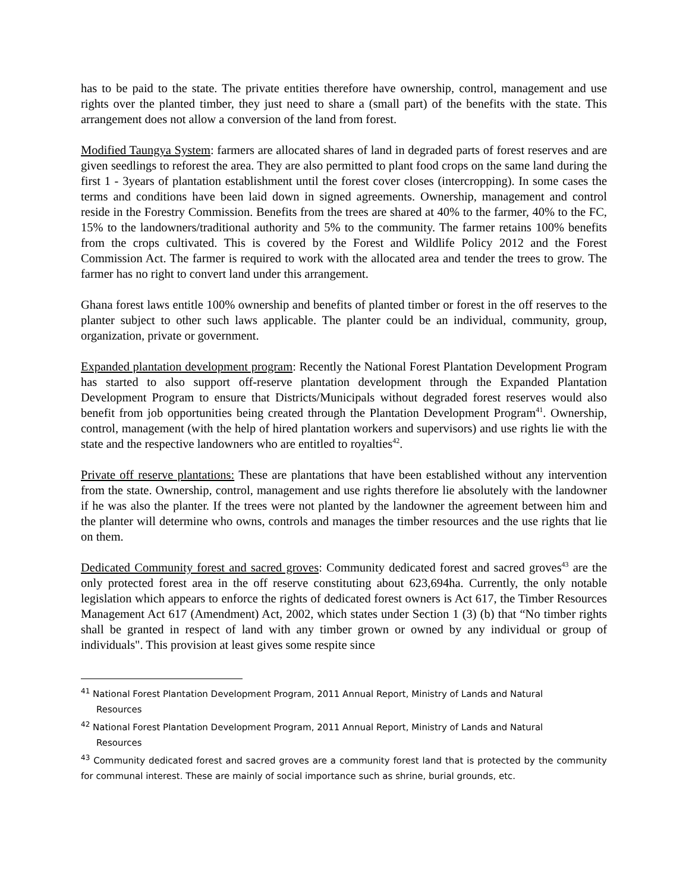has to be paid to the state. The private entities therefore have ownership, control, management and use rights over the planted timber, they just need to share a (small part) of the benefits with the state. This arrangement does not allow a conversion of the land from forest.
Modified Taungya System: farmers are allocated shares of land in degraded parts of forest reserves and are given seedlings to reforest the area. They are also permitted to plant food crops on the same land during the first 1 - 3years of plantation establishment until the forest cover closes (intercropping). In some cases the terms and conditions have been laid down in signed agreements. Ownership, management and control reside in the Forestry Commission. Benefits from the trees are shared at 40% to the farmer, 40% to the FC, 15% to the landowners/traditional authority and 5% to the community. The farmer retains 100% benefits from the crops cultivated. This is covered by the Forest and Wildlife Policy 2012 and the Forest Commission Act. The farmer is required to work with the allocated area and tender the trees to grow. The farmer has no right to convert land under this arrangement.
Ghana forest laws entitle 100% ownership and benefits of planted timber or forest in the off reserves to the planter subject to other such laws applicable. The planter could be an individual, community, group, organization, private or government.
Expanded plantation development program: Recently the National Forest Plantation Development Program has started to also support off-reserve plantation development through the Expanded Plantation Development Program to ensure that Districts/Municipals without degraded forest reserves would also benefit from job opportunities being created through the Plantation Development Program<sup>41</sup>. Ownership, control, management (with the help of hired plantation workers and supervisors) and use rights lie with the state and the respective landowners who are entitled to royalties<sup>42</sup>.
Private off reserve plantations: These are plantations that have been established without any intervention from the state. Ownership, control, management and use rights therefore lie absolutely with the landowner if he was also the planter. If the trees were not planted by the landowner the agreement between him and the planter will determine who owns, controls and manages the timber resources and the use rights that lie on them.
Dedicated Community forest and sacred groves: Community dedicated forest and sacred groves<sup>43</sup> are the only protected forest area in the off reserve constituting about 623,694ha. Currently, the only notable legislation which appears to enforce the rights of dedicated forest owners is Act 617, the Timber Resources Management Act 617 (Amendment) Act, 2002, which states under Section 1 (3) (b) that “No timber rights shall be granted in respect of land with any timber grown or owned by any individual or group of individuals". This provision at least gives some respite since
<sup>41</sup> National Forest Plantation Development Program, 2011 Annual Report, Ministry of Lands and Natural
Resources
<sup>42</sup> National Forest Plantation Development Program, 2011 Annual Report, Ministry of Lands and Natural
Resources
<sup>43</sup> Community dedicated forest and sacred groves are a community forest land that is protected by the community for communal interest. These are mainly of social importance such as shrine, burial grounds, etc.